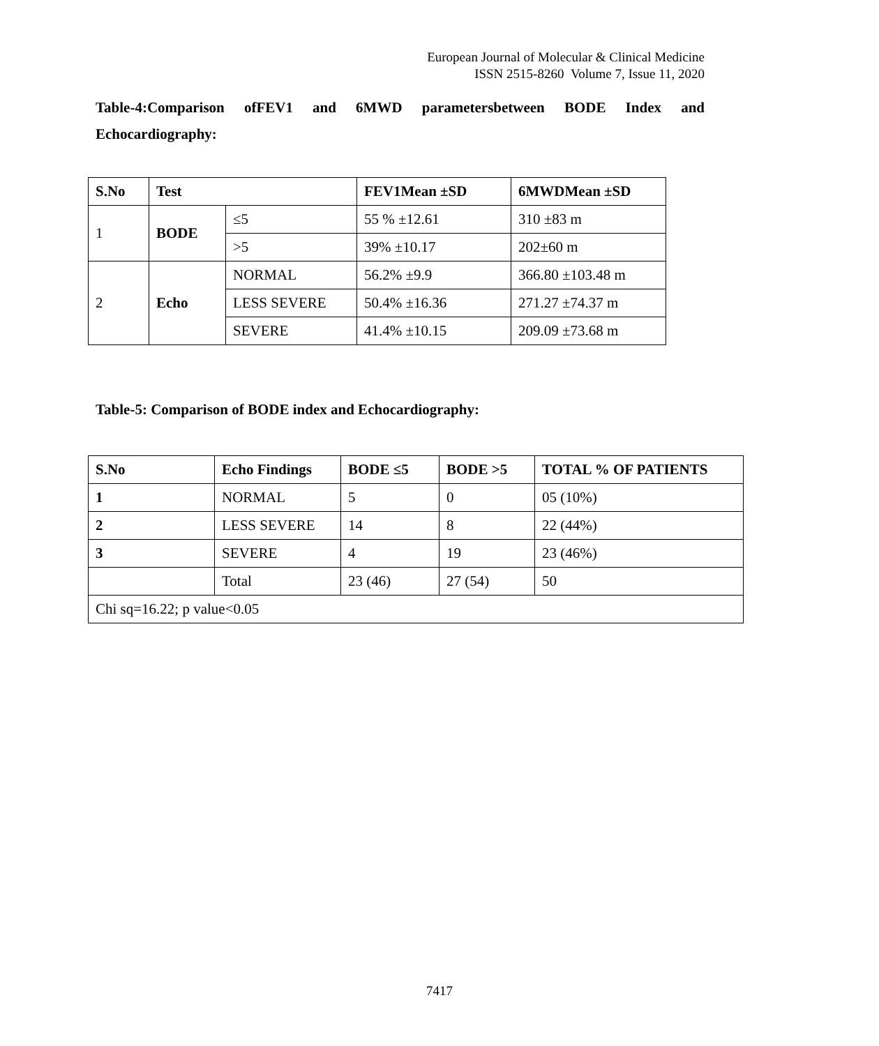European Journal of Molecular & Clinical Medicine
ISSN 2515-8260 Volume 7, Issue 11, 2020
Table-4:Comparison ofFEV1 and 6MWD parametersbetween BODE Index and Echocardiography:
| S.No | Test | | FEV1Mean ±SD | 6MWDMean ±SD |
| --- | --- | --- | --- | --- |
| 1 | BODE | ≤5 | 55 % ±12.61 | 310 ±83 m |
| | | >5 | 39% ±10.17 | 202±60 m |
| 2 | Echo | NORMAL | 56.2% ±9.9 | 366.80 ±103.48 m |
| | | LESS SEVERE | 50.4% ±16.36 | 271.27 ±74.37 m |
| | | SEVERE | 41.4% ±10.15 | 209.09 ±73.68 m |
Table-5: Comparison of BODE index and Echocardiography:
| S.No | Echo Findings | BODE ≤5 | BODE >5 | TOTAL % OF PATIENTS |
| --- | --- | --- | --- | --- |
| 1 | NORMAL | 5 | 0 | 05 (10%) |
| 2 | LESS SEVERE | 14 | 8 | 22 (44%) |
| 3 | SEVERE | 4 | 19 | 23 (46%) |
| | Total | 23 (46) | 27 (54) | 50 |
| Chi sq=16.22; p value<0.05 | | | | |
7417